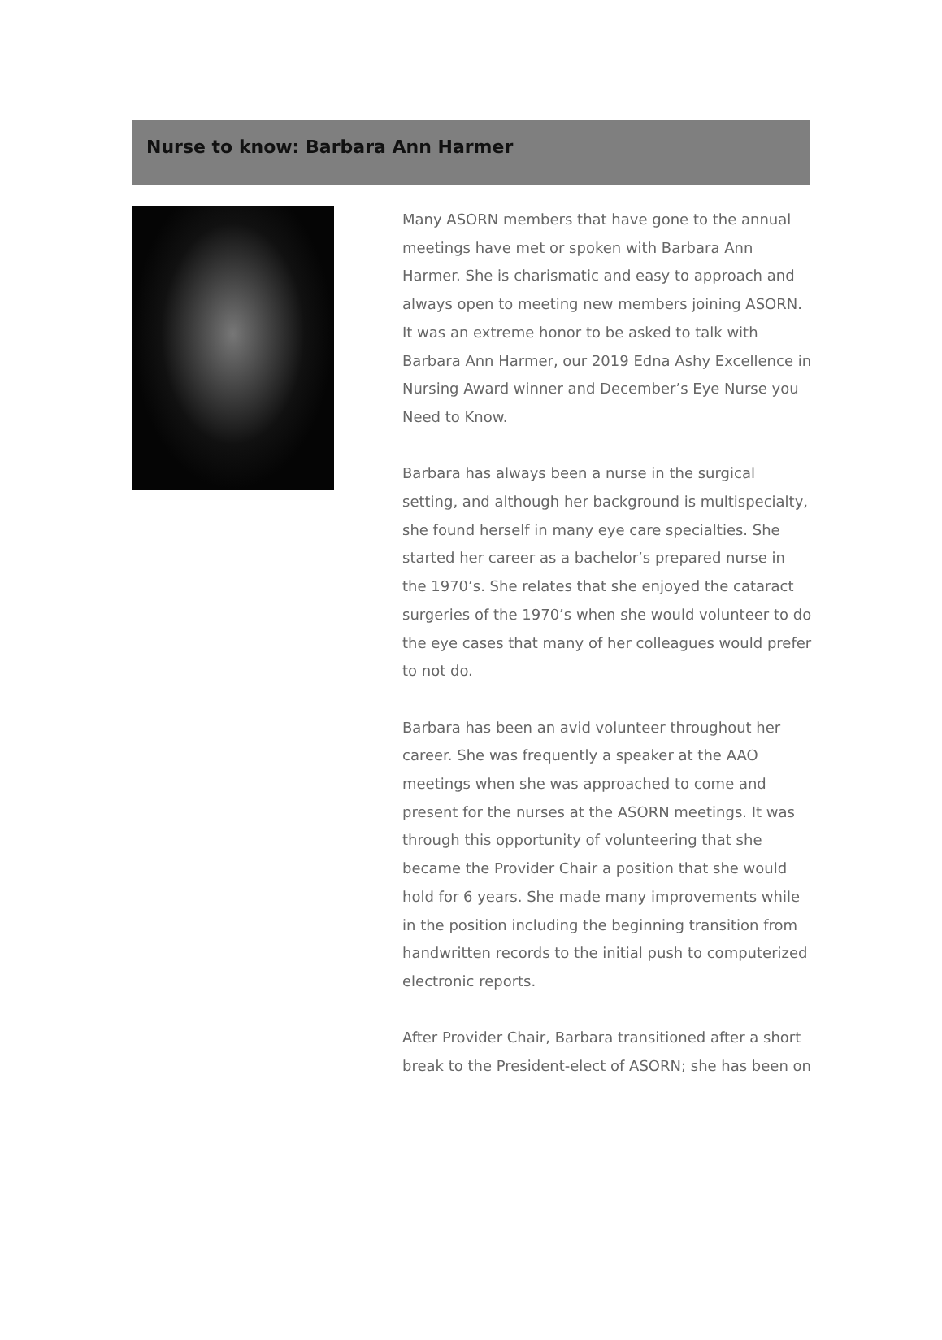Nurse to know: Barbara Ann Harmer
Many ASORN members that have gone to the annual meetings have met or spoken with Barbara Ann Harmer. She is charismatic and easy to approach and always open to meeting new members joining ASORN. It was an extreme honor to be asked to talk with Barbara Ann Harmer, our 2019 Edna Ashy Excellence in Nursing Award winner and December’s Eye Nurse you Need to Know.
Barbara has always been a nurse in the surgical setting, and although her background is multispecialty, she found herself in many eye care specialties. She started her career as a bachelor’s prepared nurse in the 1970’s. She relates that she enjoyed the cataract surgeries of the 1970’s when she would volunteer to do the eye cases that many of her colleagues would prefer to not do.
Barbara has been an avid volunteer throughout her career. She was frequently a speaker at the AAO meetings when she was approached to come and present for the nurses at the ASORN meetings. It was through this opportunity of volunteering that she became the Provider Chair a position that she would hold for 6 years. She made many improvements while in the position including the beginning transition from handwritten records to the initial push to computerized electronic reports.
After Provider Chair, Barbara transitioned after a short break to the President-elect of ASORN; she has been on